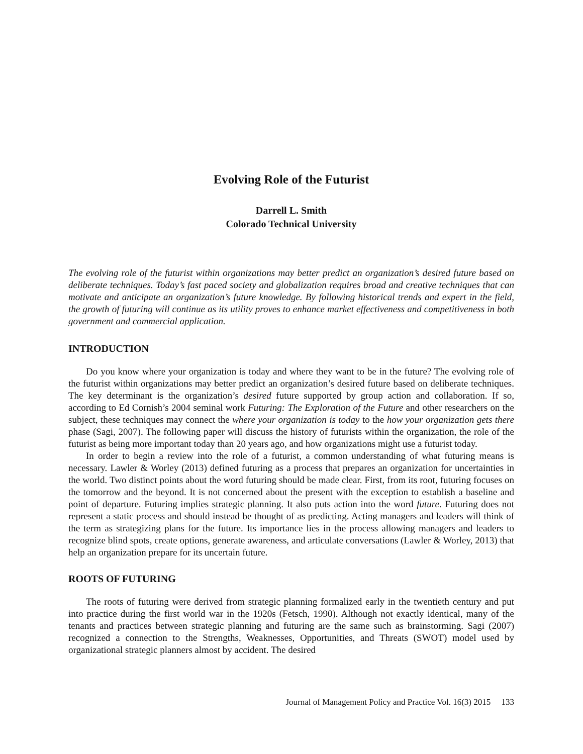Evolving Role of the Futurist
Darrell L. Smith
Colorado Technical University
The evolving role of the futurist within organizations may better predict an organization’s desired future based on deliberate techniques. Today’s fast paced society and globalization requires broad and creative techniques that can motivate and anticipate an organization’s future knowledge. By following historical trends and expert in the field, the growth of futuring will continue as its utility proves to enhance market effectiveness and competitiveness in both government and commercial application.
INTRODUCTION
Do you know where your organization is today and where they want to be in the future? The evolving role of the futurist within organizations may better predict an organization’s desired future based on deliberate techniques. The key determinant is the organization’s desired future supported by group action and collaboration. If so, according to Ed Cornish’s 2004 seminal work Futuring: The Exploration of the Future and other researchers on the subject, these techniques may connect the where your organization is today to the how your organization gets there phase (Sagi, 2007). The following paper will discuss the history of futurists within the organization, the role of the futurist as being more important today than 20 years ago, and how organizations might use a futurist today.
In order to begin a review into the role of a futurist, a common understanding of what futuring means is necessary. Lawler & Worley (2013) defined futuring as a process that prepares an organization for uncertainties in the world. Two distinct points about the word futuring should be made clear. First, from its root, futuring focuses on the tomorrow and the beyond. It is not concerned about the present with the exception to establish a baseline and point of departure. Futuring implies strategic planning. It also puts action into the word future. Futuring does not represent a static process and should instead be thought of as predicting. Acting managers and leaders will think of the term as strategizing plans for the future. Its importance lies in the process allowing managers and leaders to recognize blind spots, create options, generate awareness, and articulate conversations (Lawler & Worley, 2013) that help an organization prepare for its uncertain future.
ROOTS OF FUTURING
The roots of futuring were derived from strategic planning formalized early in the twentieth century and put into practice during the first world war in the 1920s (Fetsch, 1990). Although not exactly identical, many of the tenants and practices between strategic planning and futuring are the same such as brainstorming. Sagi (2007) recognized a connection to the Strengths, Weaknesses, Opportunities, and Threats (SWOT) model used by organizational strategic planners almost by accident. The desired
Journal of Management Policy and Practice Vol. 16(3) 2015 133